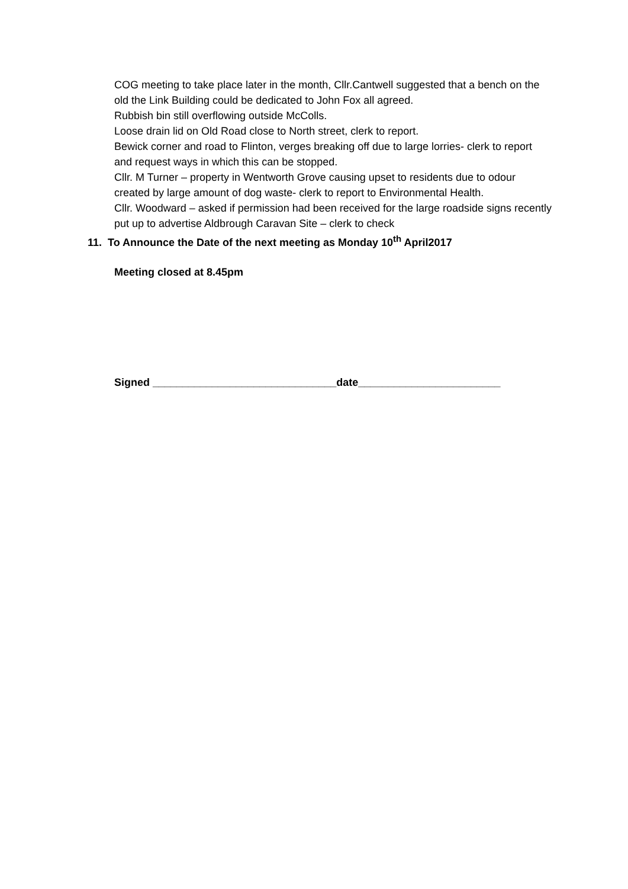COG meeting to take place later in the month, Cllr.Cantwell suggested that a bench on the old the Link Building could be dedicated to John Fox all agreed.
Rubbish bin still overflowing outside McColls.
Loose drain lid on Old Road close to North street, clerk to report.
Bewick corner and road to Flinton, verges breaking off due to large lorries- clerk to report and request ways in which this can be stopped.
Cllr. M Turner – property in Wentworth Grove causing upset to residents due to odour created by large amount of dog waste- clerk to report to Environmental Health.
Cllr. Woodward – asked if permission had been received for the large roadside signs recently put up to advertise Aldbrough Caravan Site – clerk to check
11. To Announce the Date of the next meeting as Monday 10<sup>th</sup> April2017
Meeting closed at 8.45pm
Signed _______________________________date________________________